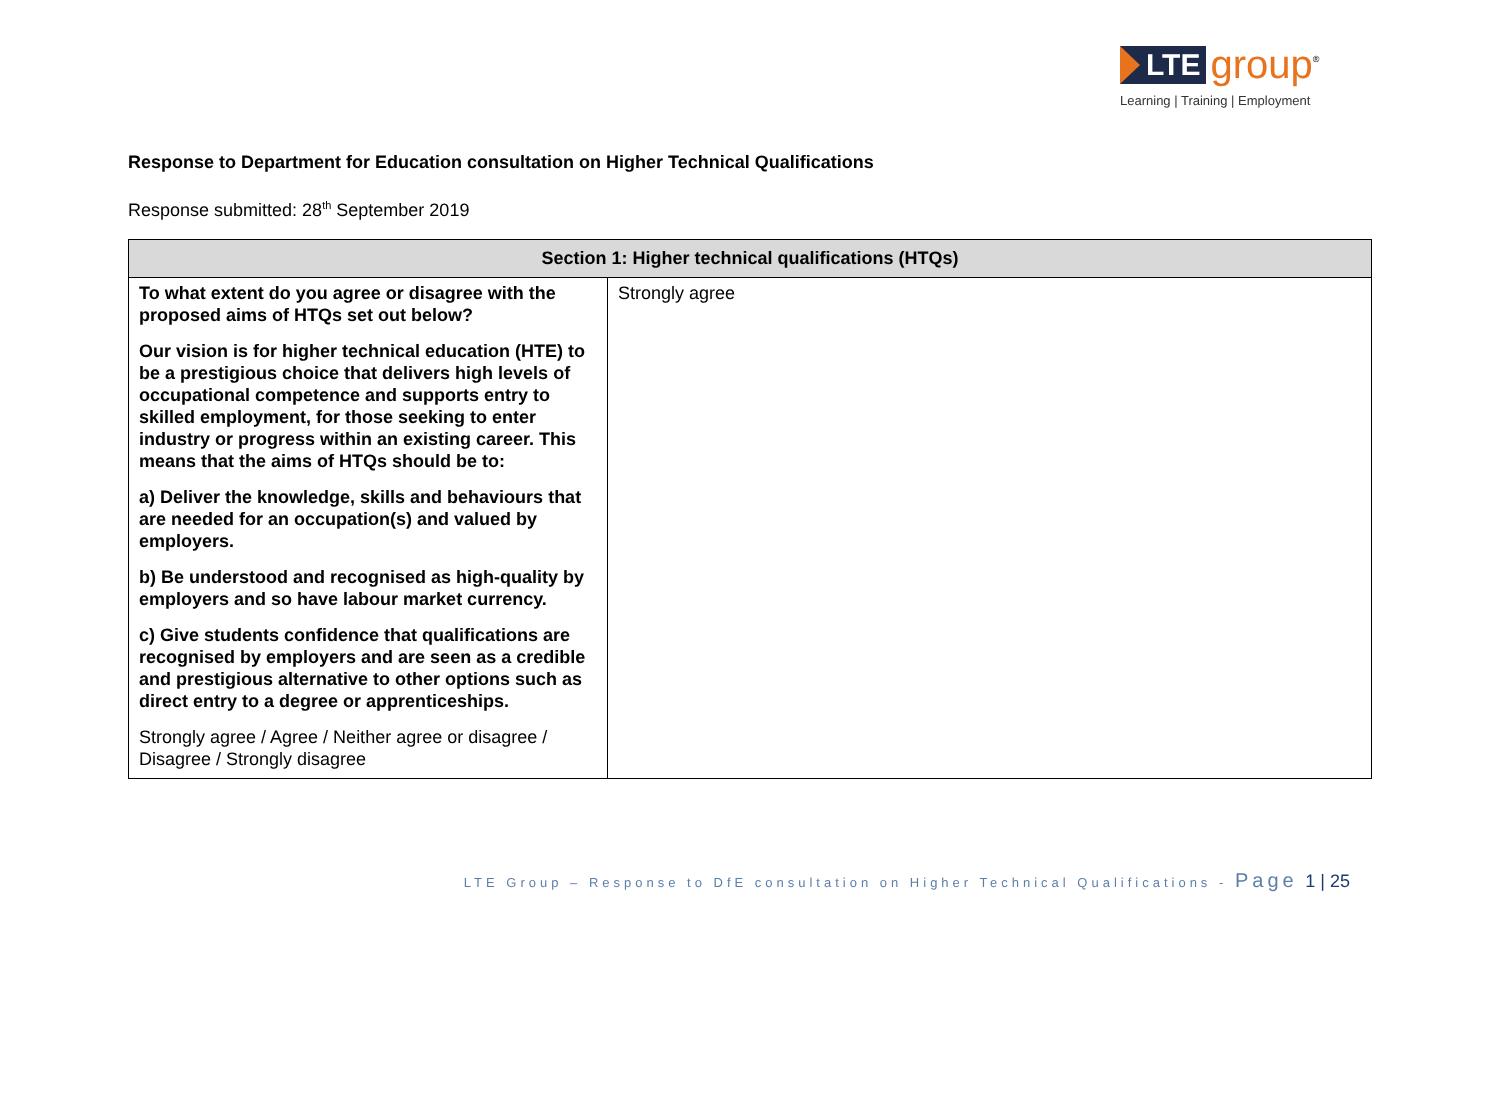LTE group<sup>®</sup>
Learning | Training | Employment
Response to Department for Education consultation on Higher Technical Qualifications
Response submitted: 28<sup>th</sup> September 2019
| Section 1: Higher technical qualifications (HTQs) | |
| --- | --- |
| To what extent do you agree or disagree with the proposed aims of HTQs set out below? Our vision is for higher technical education (HTE) to be a prestigious choice that delivers high levels of occupational competence and supports entry to skilled employment, for those seeking to enter industry or progress within an existing career. This means that the aims of HTQs should be to: a) Deliver the knowledge, skills and behaviours that are needed for an occupation(s) and valued by employers. b) Be understood and recognised as high-quality by employers and so have labour market currency. c) Give students confidence that qualifications are recognised by employers and are seen as a credible and prestigious alternative to other options such as direct entry to a degree or apprenticeships. Strongly agree / Agree / Neither agree or disagree / Disagree / Strongly disagree | Strongly agree |
LTE Group – Response to DfE consultation on Higher Technical Qualifications - Page 1 | 25